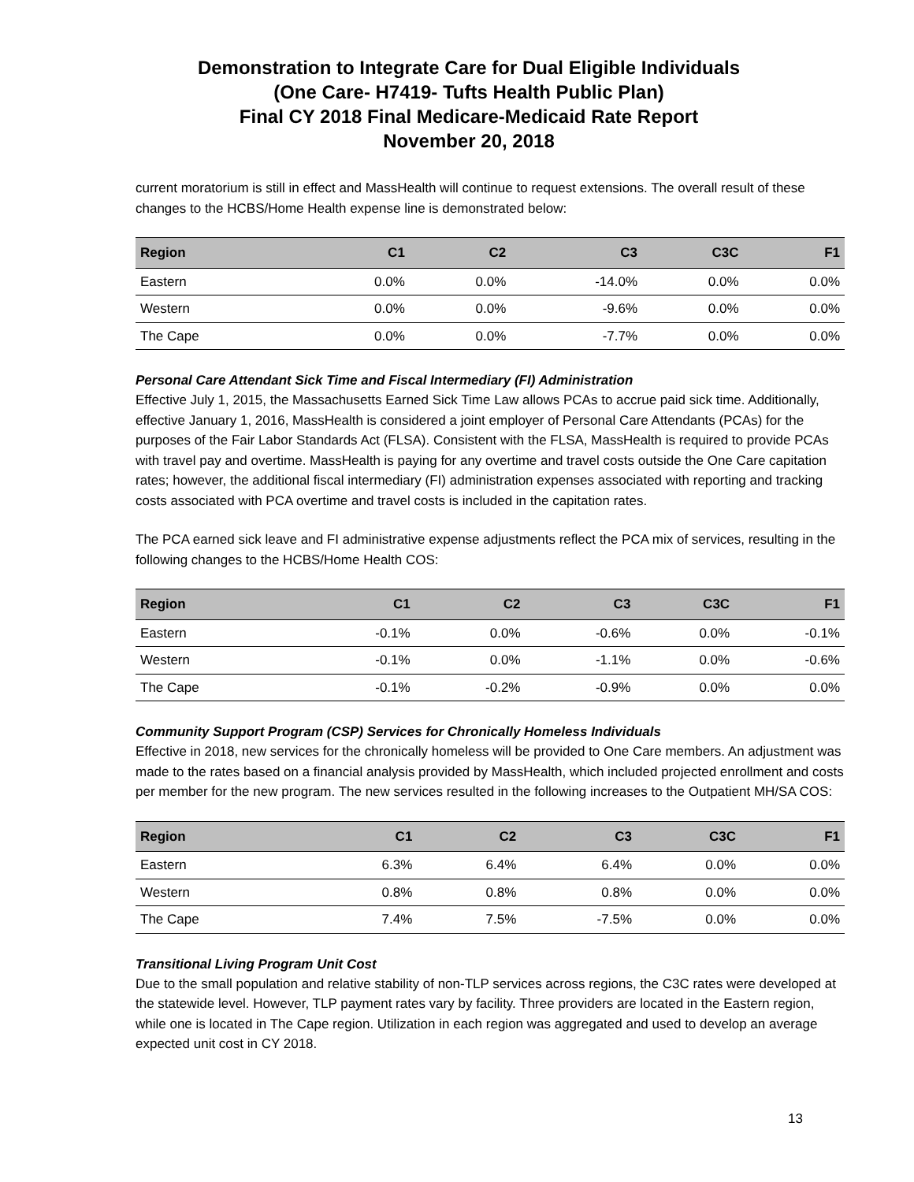Demonstration to Integrate Care for Dual Eligible Individuals
(One Care- H7419- Tufts Health Public Plan)
Final CY 2018 Final Medicare-Medicaid Rate Report
November 20, 2018
current moratorium is still in effect and MassHealth will continue to request extensions. The overall result of these changes to the HCBS/Home Health expense line is demonstrated below:
| Region | C1 | C2 | C3 | C3C | F1 |
| --- | --- | --- | --- | --- | --- |
| Eastern | 0.0% | 0.0% | -14.0% | 0.0% | 0.0% |
| Western | 0.0% | 0.0% | -9.6% | 0.0% | 0.0% |
| The Cape | 0.0% | 0.0% | -7.7% | 0.0% | 0.0% |
Personal Care Attendant Sick Time and Fiscal Intermediary (FI) Administration
Effective July 1, 2015, the Massachusetts Earned Sick Time Law allows PCAs to accrue paid sick time. Additionally, effective January 1, 2016, MassHealth is considered a joint employer of Personal Care Attendants (PCAs) for the purposes of the Fair Labor Standards Act (FLSA). Consistent with the FLSA, MassHealth is required to provide PCAs with travel pay and overtime. MassHealth is paying for any overtime and travel costs outside the One Care capitation rates; however, the additional fiscal intermediary (FI) administration expenses associated with reporting and tracking costs associated with PCA overtime and travel costs is included in the capitation rates.
The PCA earned sick leave and FI administrative expense adjustments reflect the PCA mix of services, resulting in the following changes to the HCBS/Home Health COS:
| Region | C1 | C2 | C3 | C3C | F1 |
| --- | --- | --- | --- | --- | --- |
| Eastern | -0.1% | 0.0% | -0.6% | 0.0% | -0.1% |
| Western | -0.1% | 0.0% | -1.1% | 0.0% | -0.6% |
| The Cape | -0.1% | -0.2% | -0.9% | 0.0% | 0.0% |
Community Support Program (CSP) Services for Chronically Homeless Individuals
Effective in 2018, new services for the chronically homeless will be provided to One Care members. An adjustment was made to the rates based on a financial analysis provided by MassHealth, which included projected enrollment and costs per member for the new program. The new services resulted in the following increases to the Outpatient MH/SA COS:
| Region | C1 | C2 | C3 | C3C | F1 |
| --- | --- | --- | --- | --- | --- |
| Eastern | 6.3% | 6.4% | 6.4% | 0.0% | 0.0% |
| Western | 0.8% | 0.8% | 0.8% | 0.0% | 0.0% |
| The Cape | 7.4% | 7.5% | -7.5% | 0.0% | 0.0% |
Transitional Living Program Unit Cost
Due to the small population and relative stability of non-TLP services across regions, the C3C rates were developed at the statewide level. However, TLP payment rates vary by facility. Three providers are located in the Eastern region, while one is located in The Cape region. Utilization in each region was aggregated and used to develop an average expected unit cost in CY 2018.
13